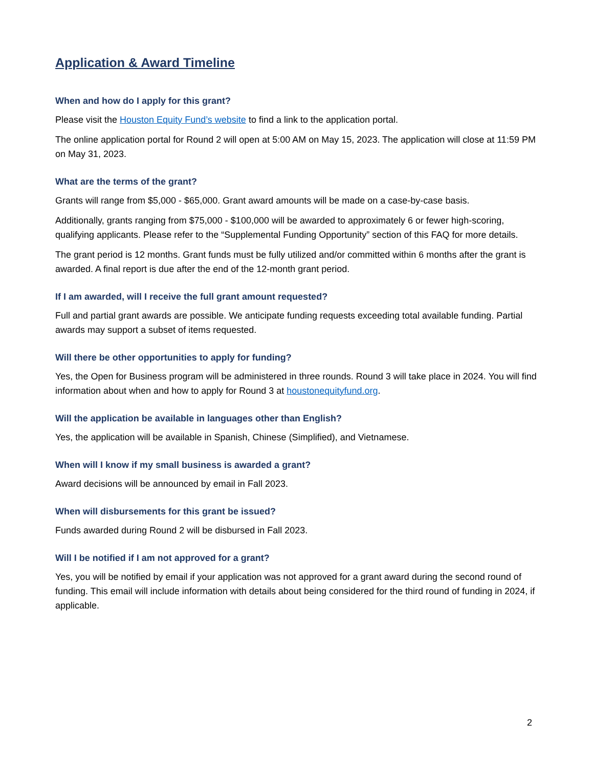Application & Award Timeline
When and how do I apply for this grant?
Please visit the Houston Equity Fund’s website to find a link to the application portal.
The online application portal for Round 2 will open at 5:00 AM on May 15, 2023. The application will close at 11:59 PM on May 31, 2023.
What are the terms of the grant?
Grants will range from $5,000 - $65,000. Grant award amounts will be made on a case-by-case basis.
Additionally, grants ranging from $75,000 - $100,000 will be awarded to approximately 6 or fewer high-scoring, qualifying applicants. Please refer to the “Supplemental Funding Opportunity” section of this FAQ for more details.
The grant period is 12 months. Grant funds must be fully utilized and/or committed within 6 months after the grant is awarded. A final report is due after the end of the 12-month grant period.
If I am awarded, will I receive the full grant amount requested?
Full and partial grant awards are possible. We anticipate funding requests exceeding total available funding. Partial awards may support a subset of items requested.
Will there be other opportunities to apply for funding?
Yes, the Open for Business program will be administered in three rounds. Round 3 will take place in 2024. You will find information about when and how to apply for Round 3 at houstonequityfund.org.
Will the application be available in languages other than English?
Yes, the application will be available in Spanish, Chinese (Simplified), and Vietnamese.
When will I know if my small business is awarded a grant?
Award decisions will be announced by email in Fall 2023.
When will disbursements for this grant be issued?
Funds awarded during Round 2 will be disbursed in Fall 2023.
Will I be notified if I am not approved for a grant?
Yes, you will be notified by email if your application was not approved for a grant award during the second round of funding. This email will include information with details about being considered for the third round of funding in 2024, if applicable.
2